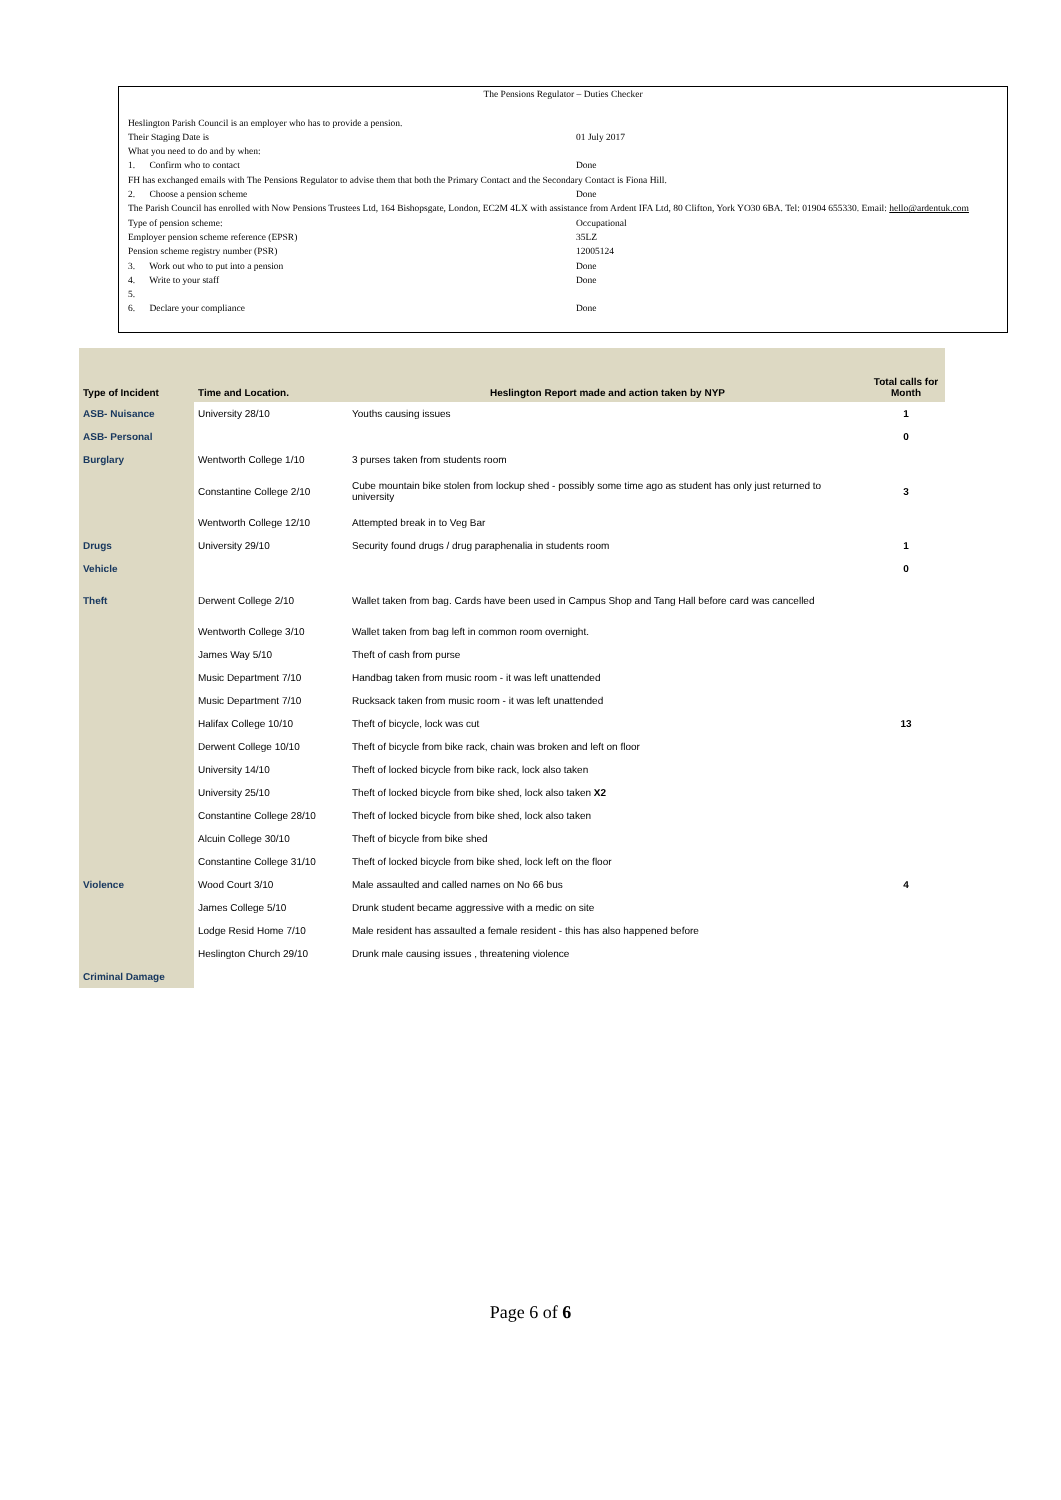| The Pensions Regulator – Duties Checker | |
| Heslington Parish Council is an employer who has to provide a pension. | |
| Their Staging Date is | 01 July 2017 |
| What you need to do and by when: | |
| 1. Confirm who to contact | Done |
| FH has exchanged emails with The Pensions Regulator to advise them that both the Primary Contact and the Secondary Contact is Fiona Hill. | |
| 2. Choose a pension scheme | Done |
| The Parish Council has enrolled with Now Pensions Trustees Ltd, 164 Bishopsgate, London, EC2M 4LX with assistance from Ardent IFA Ltd, 80 Clifton, York YO30 6BA. Tel: 01904 655330. Email: hello@ardentuk.com | |
| Type of pension scheme: | Occupational |
| Employer pension scheme reference (EPSR) | 35LZ |
| Pension scheme registry number (PSR) | 12005124 |
| 3. Work out who to put into a pension | Done |
| 4. Write to your staff | Done |
| 5. | |
| 6. Declare your compliance | Done |
| Type of Incident | Time and Location. | Heslington Report made and action taken by NYP | Total calls for Month |
| --- | --- | --- | --- |
| ASB- Nuisance | University 28/10 | Youths causing issues | 1 |
| ASB- Personal | | | 0 |
| Burglary | Wentworth College 1/10 | 3 purses taken from students room | |
| | Constantine College 2/10 | Cube mountain bike stolen from lockup shed - possibly some time ago as student has only just returned to university | 3 |
| | Wentworth College 12/10 | Attempted break in to Veg Bar | |
| Drugs | University 29/10 | Security found drugs / drug paraphenalia in students room | 1 |
| Vehicle | | | 0 |
| Theft | Derwent College 2/10 | Wallet taken from bag. Cards have been used in Campus Shop and Tang Hall before card was cancelled | |
| | Wentworth College 3/10 | Wallet taken from bag left in common room overnight. | |
| | James Way 5/10 | Theft of cash from purse | |
| | Music Department 7/10 | Handbag taken from music room - it was left unattended | |
| | Music Department 7/10 | Rucksack taken from music room - it was left unattended | |
| | Halifax College 10/10 | Theft of bicycle, lock was cut | 13 |
| | Derwent College 10/10 | Theft of bicycle from bike rack, chain was broken and left on floor | |
| | University 14/10 | Theft of locked bicycle from bike rack, lock also taken | |
| | University 25/10 | Theft of locked bicycle from bike shed, lock also taken X2 | |
| | Constantine College 28/10 | Theft of locked bicycle from bike shed, lock also taken | |
| | Alcuin College 30/10 | Theft of bicycle from bike shed | |
| | Constantine College 31/10 | Theft of locked bicycle from bike shed, lock left on the floor | |
| Violence | Wood Court 3/10 | Male assaulted and called names on No 66 bus | 4 |
| | James College 5/10 | Drunk student became aggressive with a medic on site | |
| | Lodge Resid Home 7/10 | Male resident has assaulted a female resident - this has also happened before | |
| | Heslington Church 29/10 | Drunk male causing issues , threatening violence | |
| Criminal Damage | | | |
Page 6 of 6